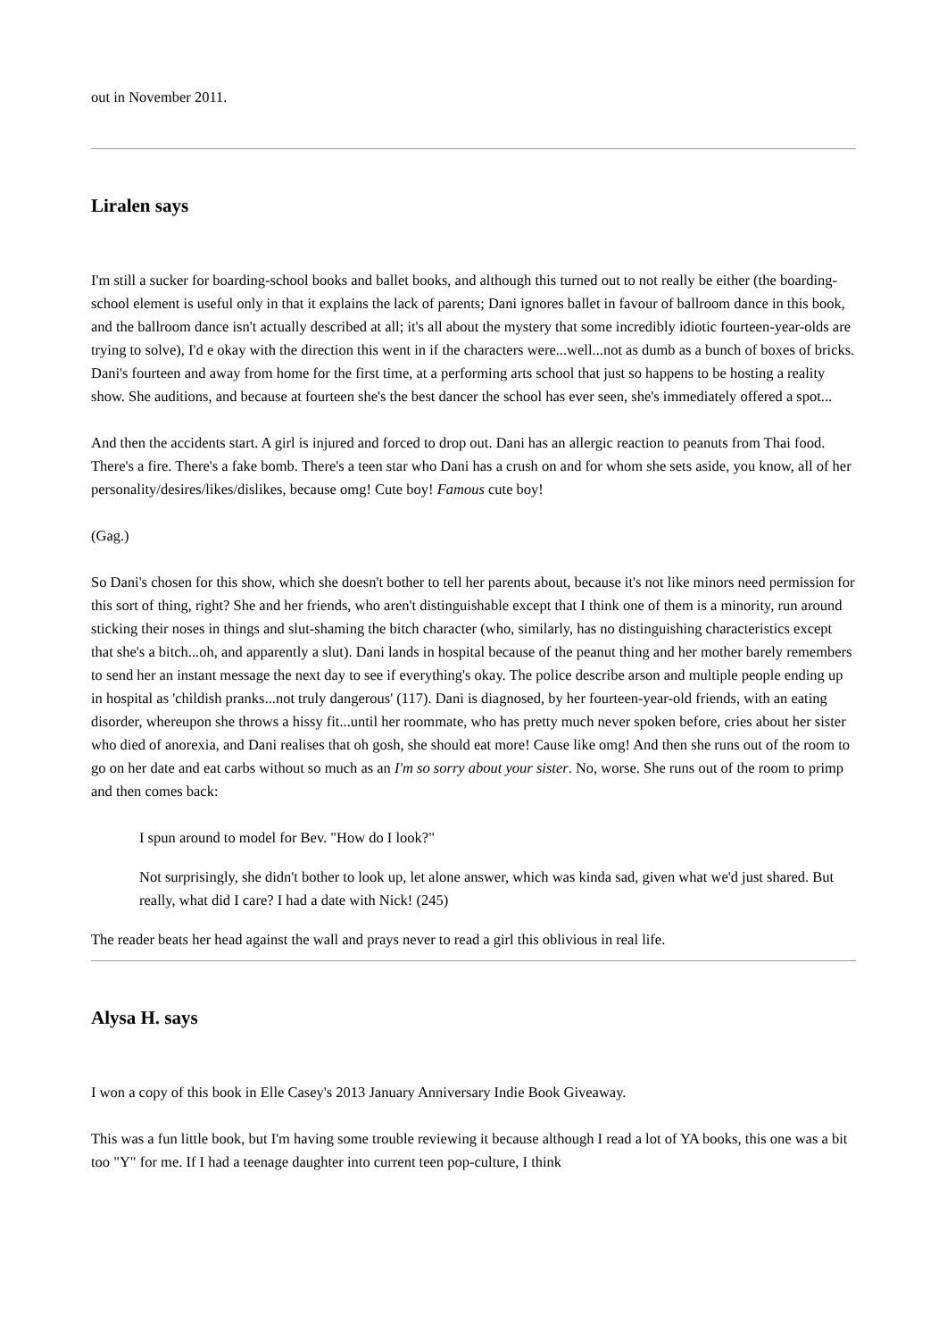out in November 2011.
Liralen says
I'm still a sucker for boarding-school books and ballet books, and although this turned out to not really be either (the boarding-school element is useful only in that it explains the lack of parents; Dani ignores ballet in favour of ballroom dance in this book, and the ballroom dance isn't actually described at all; it's all about the mystery that some incredibly idiotic fourteen-year-olds are trying to solve), I'd e okay with the direction this went in if the characters were...well...not as dumb as a bunch of boxes of bricks. Dani's fourteen and away from home for the first time, at a performing arts school that just so happens to be hosting a reality show. She auditions, and because at fourteen she's the best dancer the school has ever seen, she's immediately offered a spot...
And then the accidents start. A girl is injured and forced to drop out. Dani has an allergic reaction to peanuts from Thai food. There's a fire. There's a fake bomb. There's a teen star who Dani has a crush on and for whom she sets aside, you know, all of her personality/desires/likes/dislikes, because omg! Cute boy! Famous cute boy!
(Gag.)
So Dani's chosen for this show, which she doesn't bother to tell her parents about, because it's not like minors need permission for this sort of thing, right? She and her friends, who aren't distinguishable except that I think one of them is a minority, run around sticking their noses in things and slut-shaming the bitch character (who, similarly, has no distinguishing characteristics except that she's a bitch...oh, and apparently a slut). Dani lands in hospital because of the peanut thing and her mother barely remembers to send her an instant message the next day to see if everything's okay. The police describe arson and multiple people ending up in hospital as 'childish pranks...not truly dangerous' (117). Dani is diagnosed, by her fourteen-year-old friends, with an eating disorder, whereupon she throws a hissy fit...until her roommate, who has pretty much never spoken before, cries about her sister who died of anorexia, and Dani realises that oh gosh, she should eat more! Cause like omg! And then she runs out of the room to go on her date and eat carbs without so much as an I'm so sorry about your sister. No, worse. She runs out of the room to primp and then comes back:
I spun around to model for Bev. "How do I look?"
Not surprisingly, she didn't bother to look up, let alone answer, which was kinda sad, given what we'd just shared. But really, what did I care? I had a date with Nick! (245)
The reader beats her head against the wall and prays never to read a girl this oblivious in real life.
Alysa H. says
I won a copy of this book in Elle Casey's 2013 January Anniversary Indie Book Giveaway.
This was a fun little book, but I'm having some trouble reviewing it because although I read a lot of YA books, this one was a bit too "Y" for me. If I had a teenage daughter into current teen pop-culture, I think